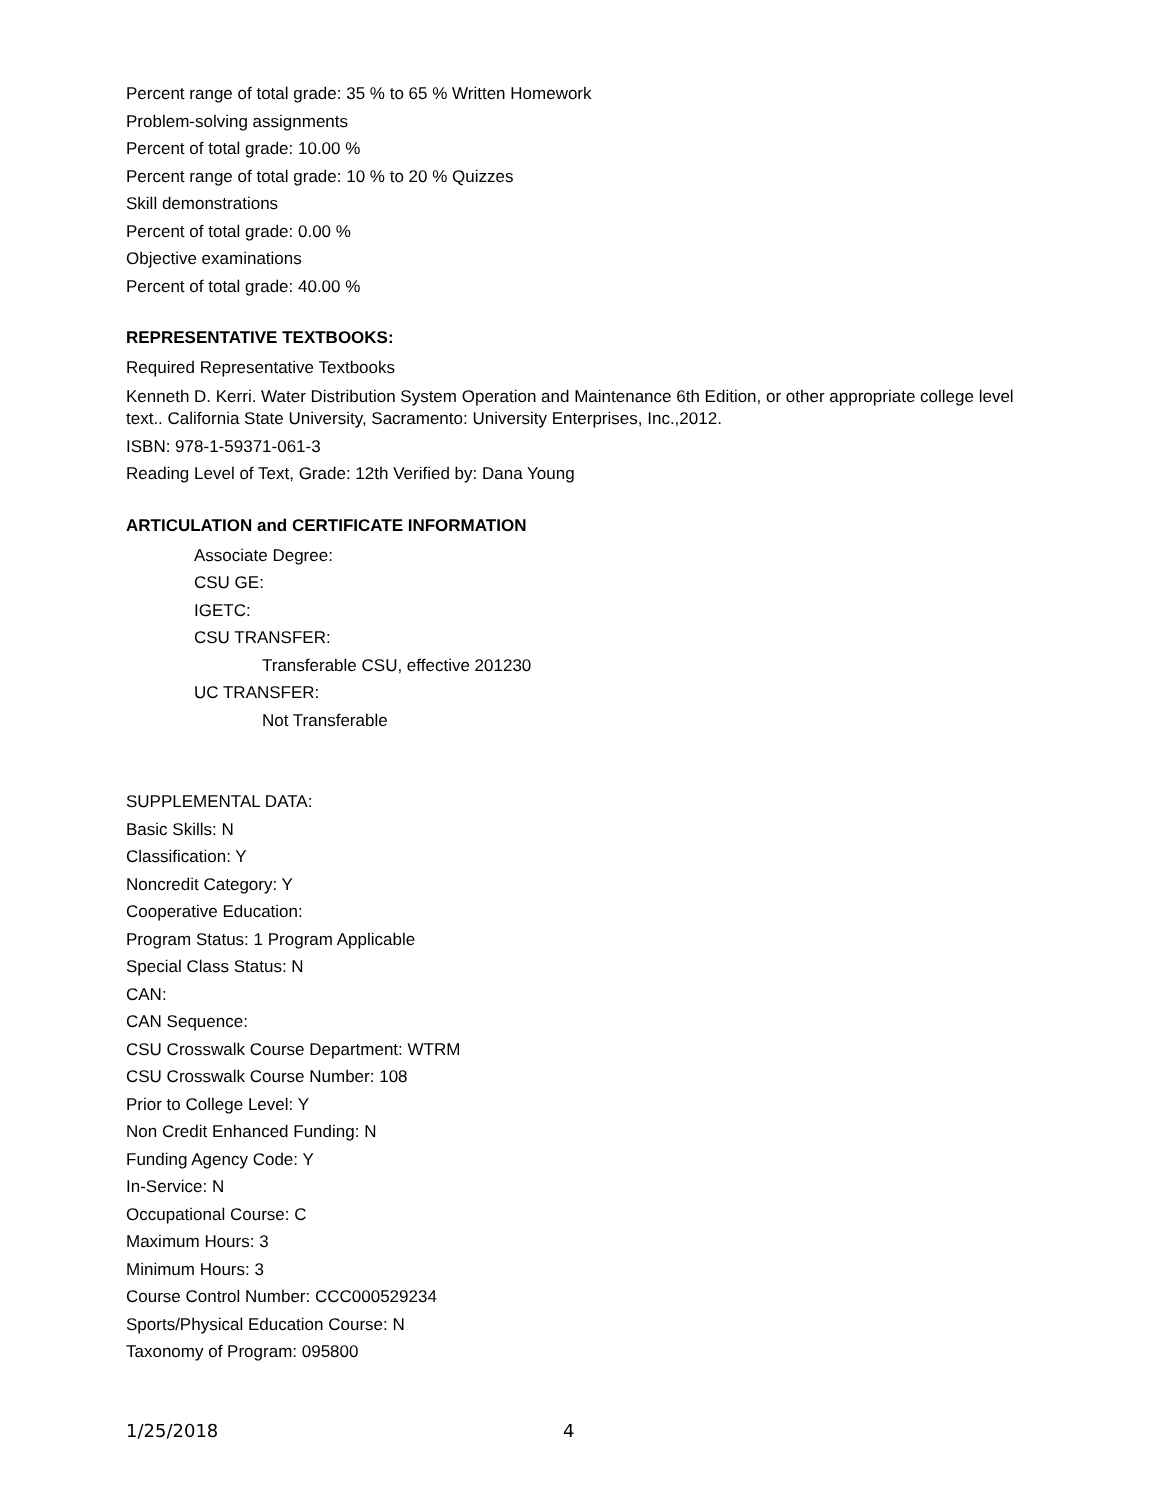Percent range of total grade: 35 % to 65 % Written Homework
Problem-solving assignments
Percent of total grade: 10.00 %
Percent range of total grade: 10 % to 20 % Quizzes
Skill demonstrations
Percent of total grade: 0.00 %
Objective examinations
Percent of total grade: 40.00 %
REPRESENTATIVE TEXTBOOKS:
Required Representative Textbooks
Kenneth D. Kerri. Water Distribution System Operation and Maintenance 6th Edition, or other appropriate college level text.. California State University, Sacramento: University Enterprises, Inc.,2012.
ISBN: 978-1-59371-061-3
Reading Level of Text, Grade: 12th Verified by: Dana Young
ARTICULATION and CERTIFICATE INFORMATION
Associate Degree:
CSU GE:
IGETC:
CSU TRANSFER:
Transferable CSU, effective 201230
UC TRANSFER:
Not Transferable
SUPPLEMENTAL DATA:
Basic Skills: N
Classification: Y
Noncredit Category: Y
Cooperative Education:
Program Status: 1 Program Applicable
Special Class Status: N
CAN:
CAN Sequence:
CSU Crosswalk Course Department: WTRM
CSU Crosswalk Course Number: 108
Prior to College Level: Y
Non Credit Enhanced Funding: N
Funding Agency Code: Y
In-Service: N
Occupational Course: C
Maximum Hours: 3
Minimum Hours: 3
Course Control Number: CCC000529234
Sports/Physical Education Course: N
Taxonomy of Program: 095800
1/25/2018 4